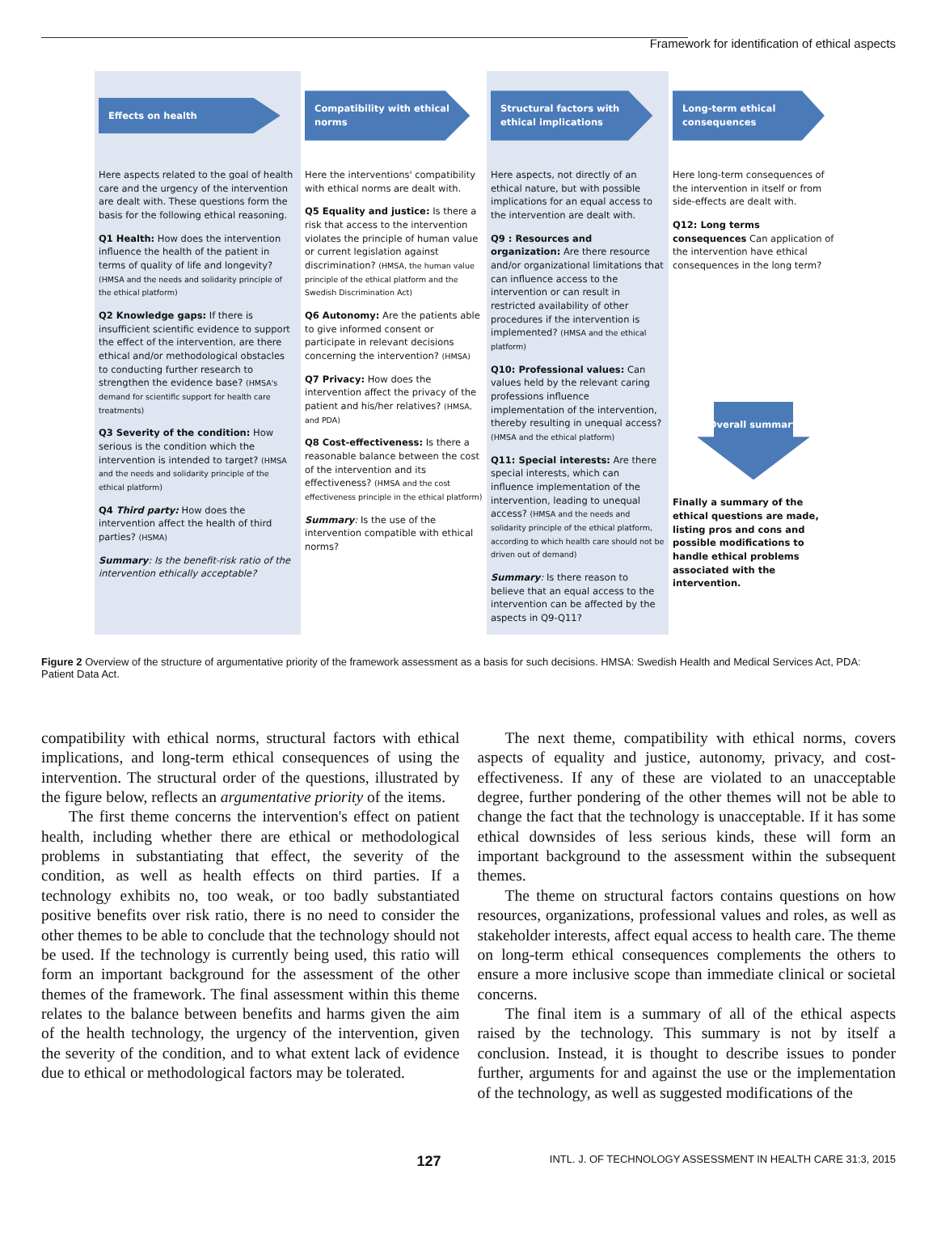Framework for identification of ethical aspects
Effects on health
Here aspects related to the goal of health care and the urgency of the intervention are dealt with. These questions form the basis for the following ethical reasoning.
Q1 Health: How does the intervention influence the health of the patient in terms of quality of life and longevity? (HMSA and the needs and solidarity principle of the ethical platform)
Q2 Knowledge gaps: If there is insufficient scientific evidence to support the effect of the intervention, are there ethical and/or methodological obstacles to conducting further research to strengthen the evidence base? (HMSA's demand for scientific support for health care treatments)
Q3 Severity of the condition: How serious is the condition which the intervention is intended to target? (HMSA and the needs and solidarity principle of the ethical platform)
Q4 Third party: How does the intervention affect the health of third parties? (HSMA)
Summary: Is the benefit-risk ratio of the intervention ethically acceptable?
Compatibility with ethical norms
Here the interventions' compatibility with ethical norms are dealt with.
Q5 Equality and justice: Is there a risk that access to the intervention violates the principle of human value or current legislation against discrimination? (HMSA, the human value principle of the ethical platform and the Swedish Discrimination Act)
Q6 Autonomy: Are the patients able to give informed consent or participate in relevant decisions concerning the intervention? (HMSA)
Q7 Privacy: How does the intervention affect the privacy of the patient and his/her relatives? (HMSA, and PDA)
Q8 Cost-effectiveness: Is there a reasonable balance between the cost of the intervention and its effectiveness? (HMSA and the cost effectiveness principle in the ethical platform)
Summary: Is the use of the intervention compatible with ethical norms?
Structural factors with ethical implications
Here aspects, not directly of an ethical nature, but with possible implications for an equal access to the intervention are dealt with.
Q9 : Resources and organization: Are there resource and/or organizational limitations that can influence access to the intervention or can result in restricted availability of other procedures if the intervention is implemented? (HMSA and the ethical platform)
Q10: Professional values: Can values held by the relevant caring professions influence implementation of the intervention, thereby resulting in unequal access? (HMSA and the ethical platform)
Q11: Special interests: Are there special interests, which can influence implementation of the intervention, leading to unequal access? (HMSA and the needs and solidarity principle of the ethical platform, according to which health care should not be driven out of demand)
Summary: Is there reason to believe that an equal access to the intervention can be affected by the aspects in Q9-Q11?
Long-term ethical consequences
Here long-term consequences of the intervention in itself or from side-effects are dealt with.
Q12: Long terms consequences Can application of the intervention have ethical consequences in the long term?
Overall summary
Finally a summary of the ethical questions are made, listing pros and cons and possible modifications to handle ethical problems associated with the intervention.
Figure 2 Overview of the structure of argumentative priority of the framework assessment as a basis for such decisions. HMSA: Swedish Health and Medical Services Act, PDA: Patient Data Act.
compatibility with ethical norms, structural factors with ethical implications, and long-term ethical consequences of using the intervention. The structural order of the questions, illustrated by the figure below, reflects an argumentative priority of the items.
The first theme concerns the intervention's effect on patient health, including whether there are ethical or methodological problems in substantiating that effect, the severity of the condition, as well as health effects on third parties. If a technology exhibits no, too weak, or too badly substantiated positive benefits over risk ratio, there is no need to consider the other themes to be able to conclude that the technology should not be used. If the technology is currently being used, this ratio will form an important background for the assessment of the other themes of the framework. The final assessment within this theme relates to the balance between benefits and harms given the aim of the health technology, the urgency of the intervention, given the severity of the condition, and to what extent lack of evidence due to ethical or methodological factors may be tolerated.
The next theme, compatibility with ethical norms, covers aspects of equality and justice, autonomy, privacy, and cost-effectiveness. If any of these are violated to an unacceptable degree, further pondering of the other themes will not be able to change the fact that the technology is unacceptable. If it has some ethical downsides of less serious kinds, these will form an important background to the assessment within the subsequent themes.
The theme on structural factors contains questions on how resources, organizations, professional values and roles, as well as stakeholder interests, affect equal access to health care. The theme on long-term ethical consequences complements the others to ensure a more inclusive scope than immediate clinical or societal concerns.
The final item is a summary of all of the ethical aspects raised by the technology. This summary is not by itself a conclusion. Instead, it is thought to describe issues to ponder further, arguments for and against the use or the implementation of the technology, as well as suggested modifications of the
127 INTL. J. OF TECHNOLOGY ASSESSMENT IN HEALTH CARE 31:3, 2015